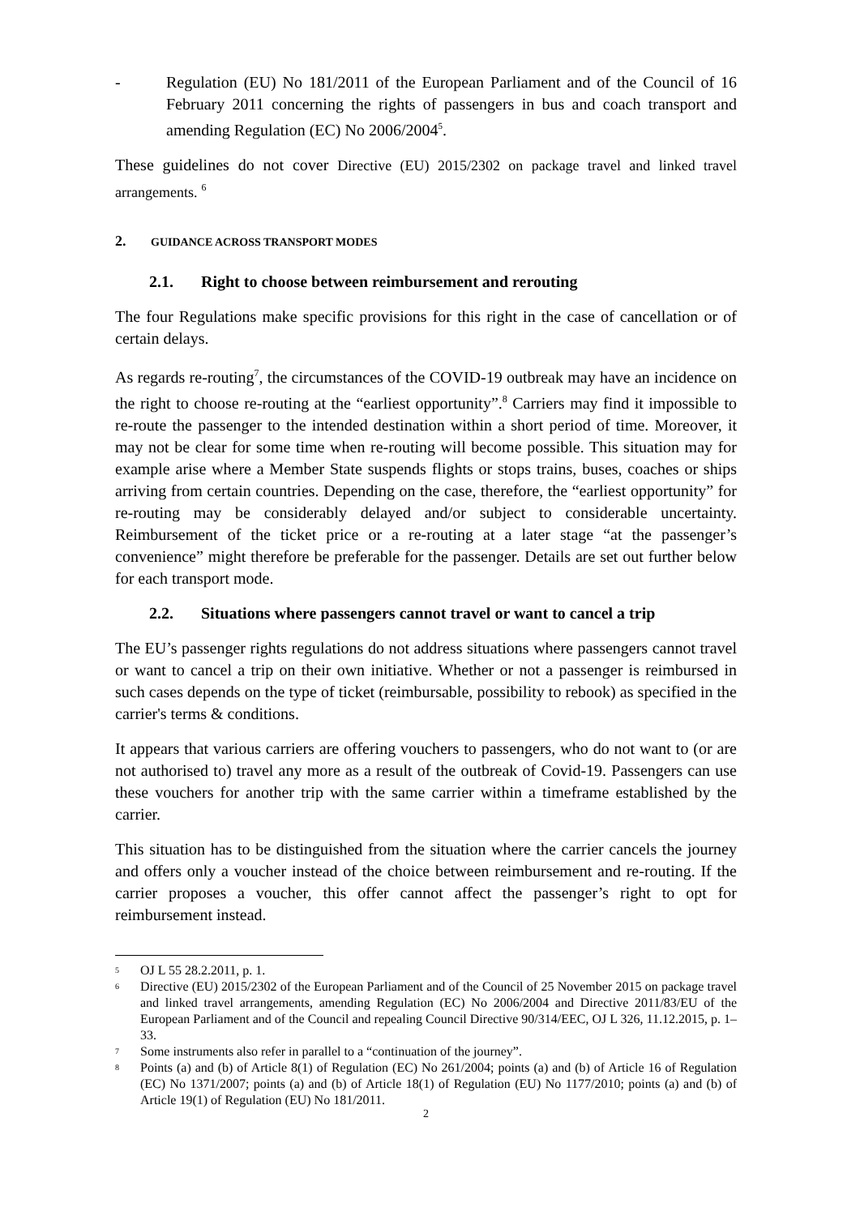- Regulation (EU) No 181/2011 of the European Parliament and of the Council of 16 February 2011 concerning the rights of passengers in bus and coach transport and amending Regulation (EC) No 2006/2004<sup>5</sup>.
These guidelines do not cover Directive (EU) 2015/2302 on package travel and linked travel arrangements. <sup>6</sup>
2. GUIDANCE ACROSS TRANSPORT MODES
2.1. Right to choose between reimbursement and rerouting
The four Regulations make specific provisions for this right in the case of cancellation or of certain delays.
As regards re-routing<sup>7</sup>, the circumstances of the COVID-19 outbreak may have an incidence on the right to choose re-routing at the “earliest opportunity”.<sup>8</sup> Carriers may find it impossible to re-route the passenger to the intended destination within a short period of time. Moreover, it may not be clear for some time when re-routing will become possible. This situation may for example arise where a Member State suspends flights or stops trains, buses, coaches or ships arriving from certain countries. Depending on the case, therefore, the “earliest opportunity” for re-routing may be considerably delayed and/or subject to considerable uncertainty. Reimbursement of the ticket price or a re-routing at a later stage “at the passenger’s convenience” might therefore be preferable for the passenger. Details are set out further below for each transport mode.
2.2. Situations where passengers cannot travel or want to cancel a trip
The EU’s passenger rights regulations do not address situations where passengers cannot travel or want to cancel a trip on their own initiative. Whether or not a passenger is reimbursed in such cases depends on the type of ticket (reimbursable, possibility to rebook) as specified in the carrier's terms & conditions.
It appears that various carriers are offering vouchers to passengers, who do not want to (or are not authorised to) travel any more as a result of the outbreak of Covid-19. Passengers can use these vouchers for another trip with the same carrier within a timeframe established by the carrier.
This situation has to be distinguished from the situation where the carrier cancels the journey and offers only a voucher instead of the choice between reimbursement and re-routing. If the carrier proposes a voucher, this offer cannot affect the passenger’s right to opt for reimbursement instead.
<sup>5</sup> OJ L 55 28.2.2011, p. 1.
<sup>6</sup> Directive (EU) 2015/2302 of the European Parliament and of the Council of 25 November 2015 on package travel and linked travel arrangements, amending Regulation (EC) No 2006/2004 and Directive 2011/83/EU of the European Parliament and of the Council and repealing Council Directive 90/314/EEC, OJ L 326, 11.12.2015, p. 1–33.
<sup>7</sup> Some instruments also refer in parallel to a “continuation of the journey”.
<sup>8</sup> Points (a) and (b) of Article 8(1) of Regulation (EC) No 261/2004; points (a) and (b) of Article 16 of Regulation (EC) No 1371/2007; points (a) and (b) of Article 18(1) of Regulation (EU) No 1177/2010; points (a) and (b) of Article 19(1) of Regulation (EU) No 181/2011.
2